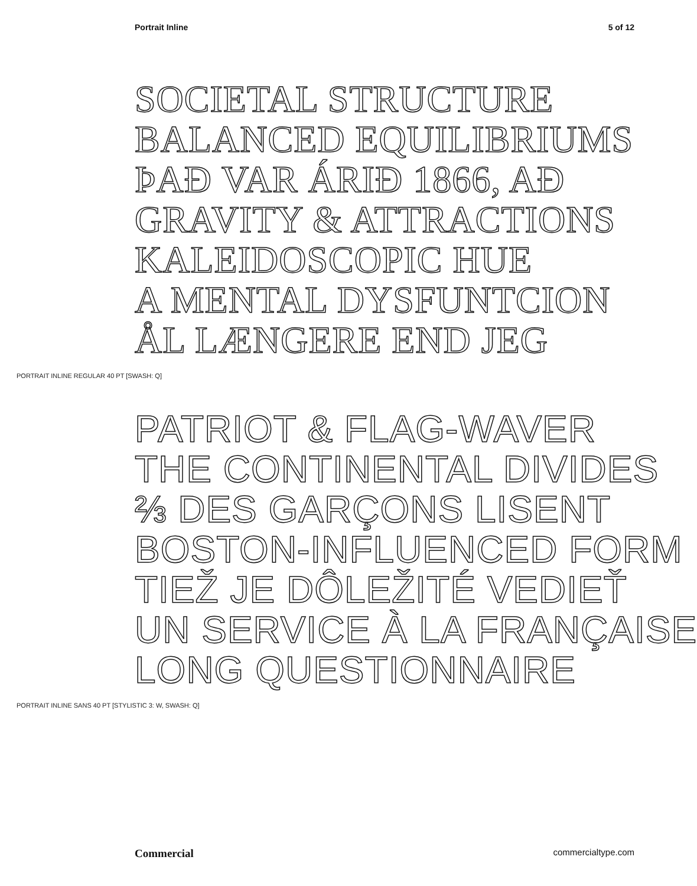Portrait Inline 5 of 12
SOCIETAL STRUCTURE
BALANCED EQUILIBRIUMS
ÞAÐ VAR ÁRIÐ 1866, AÐ
GRAVITY & ATTRACTIONS
KALEIDOSCOPIC HUE
A MENTAL DYSFUNTCION
ÅL LÆNGERE END JEG
PORTRAIT INLINE REGULAR 40 PT [SWASH: Q]
PATRIOT & FLAG-WAVER
THE CONTINENTAL DIVIDES
⅔ DES GARÇONS LISENT
BOSTON-INFLUENCED FORM
TIEŽ JE DÔLEŽITÉ VEDIEŤ
UN SERVICE À LA FRANÇAISE
LONG QUESTIONNAIRE
PORTRAIT INLINE SANS 40 PT [STYLISTIC 3: W, SWASH: Q]
Commercial commercialtype.com